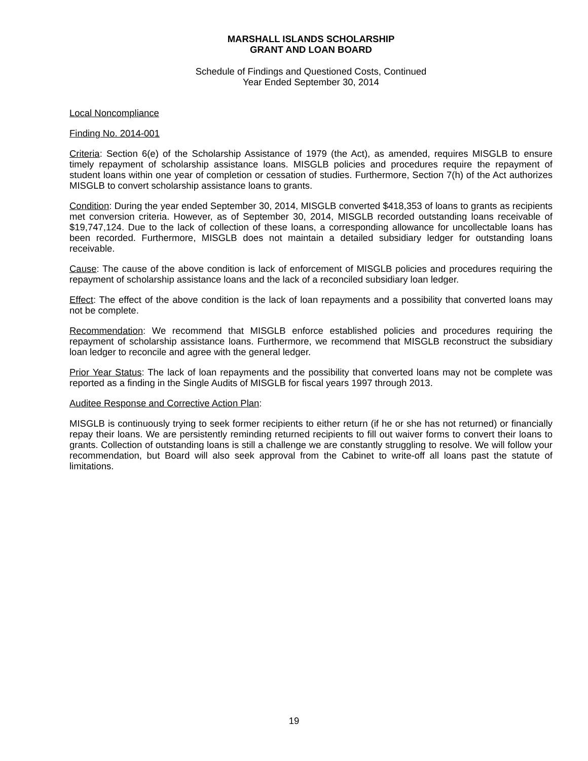MARSHALL ISLANDS SCHOLARSHIP
GRANT AND LOAN BOARD
Schedule of Findings and Questioned Costs, Continued
Year Ended September 30, 2014
Local Noncompliance
Finding No. 2014-001
Criteria: Section 6(e) of the Scholarship Assistance of 1979 (the Act), as amended, requires MISGLB to ensure timely repayment of scholarship assistance loans. MISGLB policies and procedures require the repayment of student loans within one year of completion or cessation of studies. Furthermore, Section 7(h) of the Act authorizes MISGLB to convert scholarship assistance loans to grants.
Condition: During the year ended September 30, 2014, MISGLB converted $418,353 of loans to grants as recipients met conversion criteria. However, as of September 30, 2014, MISGLB recorded outstanding loans receivable of $19,747,124. Due to the lack of collection of these loans, a corresponding allowance for uncollectable loans has been recorded. Furthermore, MISGLB does not maintain a detailed subsidiary ledger for outstanding loans receivable.
Cause: The cause of the above condition is lack of enforcement of MISGLB policies and procedures requiring the repayment of scholarship assistance loans and the lack of a reconciled subsidiary loan ledger.
Effect: The effect of the above condition is the lack of loan repayments and a possibility that converted loans may not be complete.
Recommendation: We recommend that MISGLB enforce established policies and procedures requiring the repayment of scholarship assistance loans. Furthermore, we recommend that MISGLB reconstruct the subsidiary loan ledger to reconcile and agree with the general ledger.
Prior Year Status: The lack of loan repayments and the possibility that converted loans may not be complete was reported as a finding in the Single Audits of MISGLB for fiscal years 1997 through 2013.
Auditee Response and Corrective Action Plan:
MISGLB is continuously trying to seek former recipients to either return (if he or she has not returned) or financially repay their loans. We are persistently reminding returned recipients to fill out waiver forms to convert their loans to grants. Collection of outstanding loans is still a challenge we are constantly struggling to resolve. We will follow your recommendation, but Board will also seek approval from the Cabinet to write-off all loans past the statute of limitations.
19